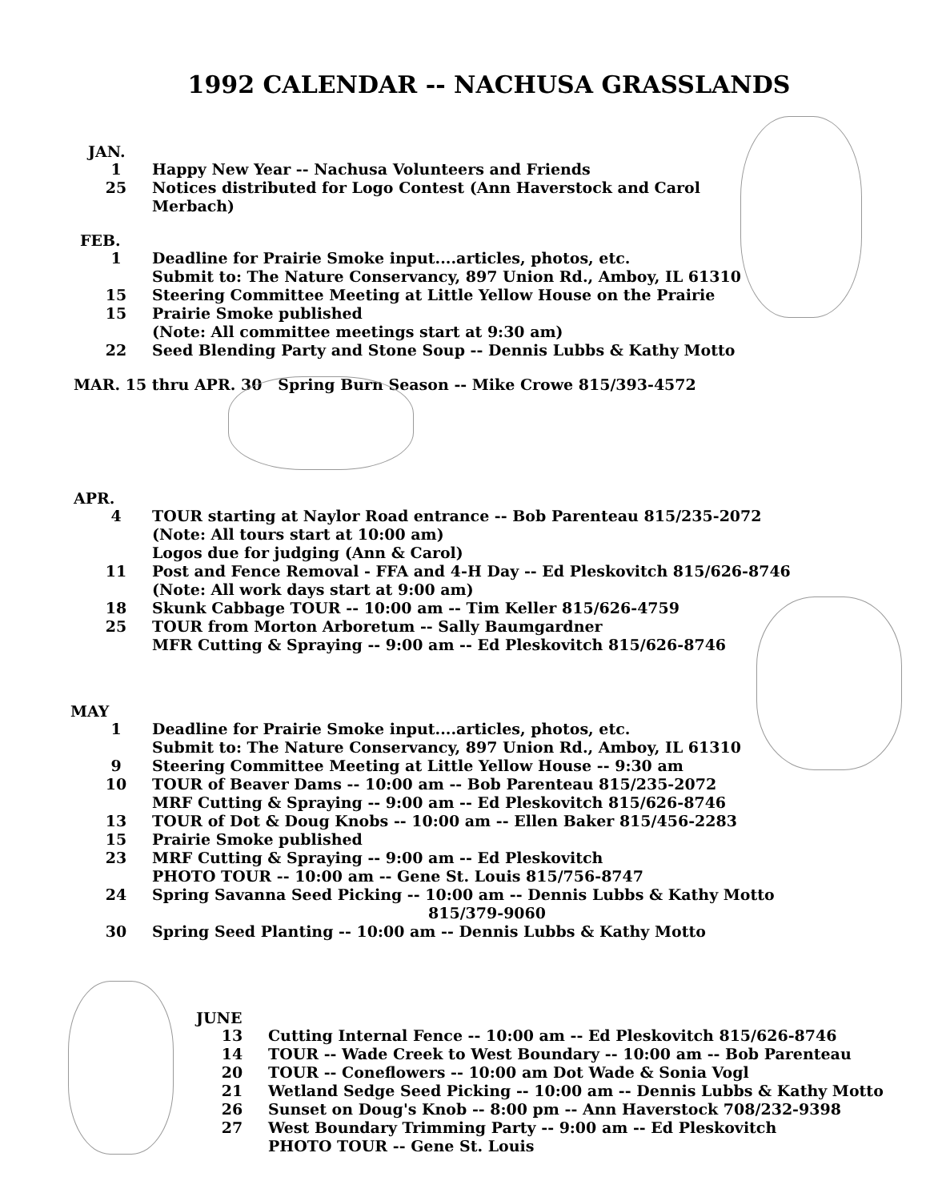1992 CALENDAR -- NACHUSA GRASSLANDS
JAN.
1 Happy New Year -- Nachusa Volunteers and Friends
25 Notices distributed for Logo Contest (Ann Haverstock and Carol
Merbach)
FEB.
1 Deadline for Prairie Smoke input....articles, photos, etc.
Submit to: The Nature Conservancy, 897 Union Rd., Amboy, IL 61310
15 Steering Committee Meeting at Little Yellow House on the Prairie
15 Prairie Smoke published
(Note: All committee meetings start at 9:30 am)
22 Seed Blending Party and Stone Soup -- Dennis Lubbs & Kathy Motto
MAR. 15 thru APR. 30 Spring Burn Season -- Mike Crowe 815/393-4572
APR.
4 TOUR starting at Naylor Road entrance -- Bob Parenteau 815/235-2072
(Note: All tours start at 10:00 am)
Logos due for judging (Ann & Carol)
11 Post and Fence Removal - FFA and 4-H Day -- Ed Pleskovitch 815/626-8746
(Note: All work days start at 9:00 am)
18 Skunk Cabbage TOUR -- 10:00 am -- Tim Keller 815/626-4759
25 TOUR from Morton Arboretum -- Sally Baumgardner
MFR Cutting & Spraying -- 9:00 am -- Ed Pleskovitch 815/626-8746
MAY
1 Deadline for Prairie Smoke input....articles, photos, etc.
Submit to: The Nature Conservancy, 897 Union Rd., Amboy, IL 61310
9 Steering Committee Meeting at Little Yellow House -- 9:30 am
10 TOUR of Beaver Dams -- 10:00 am -- Bob Parenteau 815/235-2072
MRF Cutting & Spraying -- 9:00 am -- Ed Pleskovitch 815/626-8746
13 TOUR of Dot & Doug Knobs -- 10:00 am -- Ellen Baker 815/456-2283
15 Prairie Smoke published
23 MRF Cutting & Spraying -- 9:00 am -- Ed Pleskovitch
PHOTO TOUR -- 10:00 am -- Gene St. Louis 815/756-8747
24 Spring Savanna Seed Picking -- 10:00 am -- Dennis Lubbs & Kathy Motto
815/379-9060
30 Spring Seed Planting -- 10:00 am -- Dennis Lubbs & Kathy Motto
JUNE
13 Cutting Internal Fence -- 10:00 am -- Ed Pleskovitch 815/626-8746
14 TOUR -- Wade Creek to West Boundary -- 10:00 am -- Bob Parenteau
20 TOUR -- Coneflowers -- 10:00 am Dot Wade & Sonia Vogl
21 Wetland Sedge Seed Picking -- 10:00 am -- Dennis Lubbs & Kathy Motto
26 Sunset on Doug's Knob -- 8:00 pm -- Ann Haverstock 708/232-9398
27 West Boundary Trimming Party -- 9:00 am -- Ed Pleskovitch
PHOTO TOUR -- Gene St. Louis